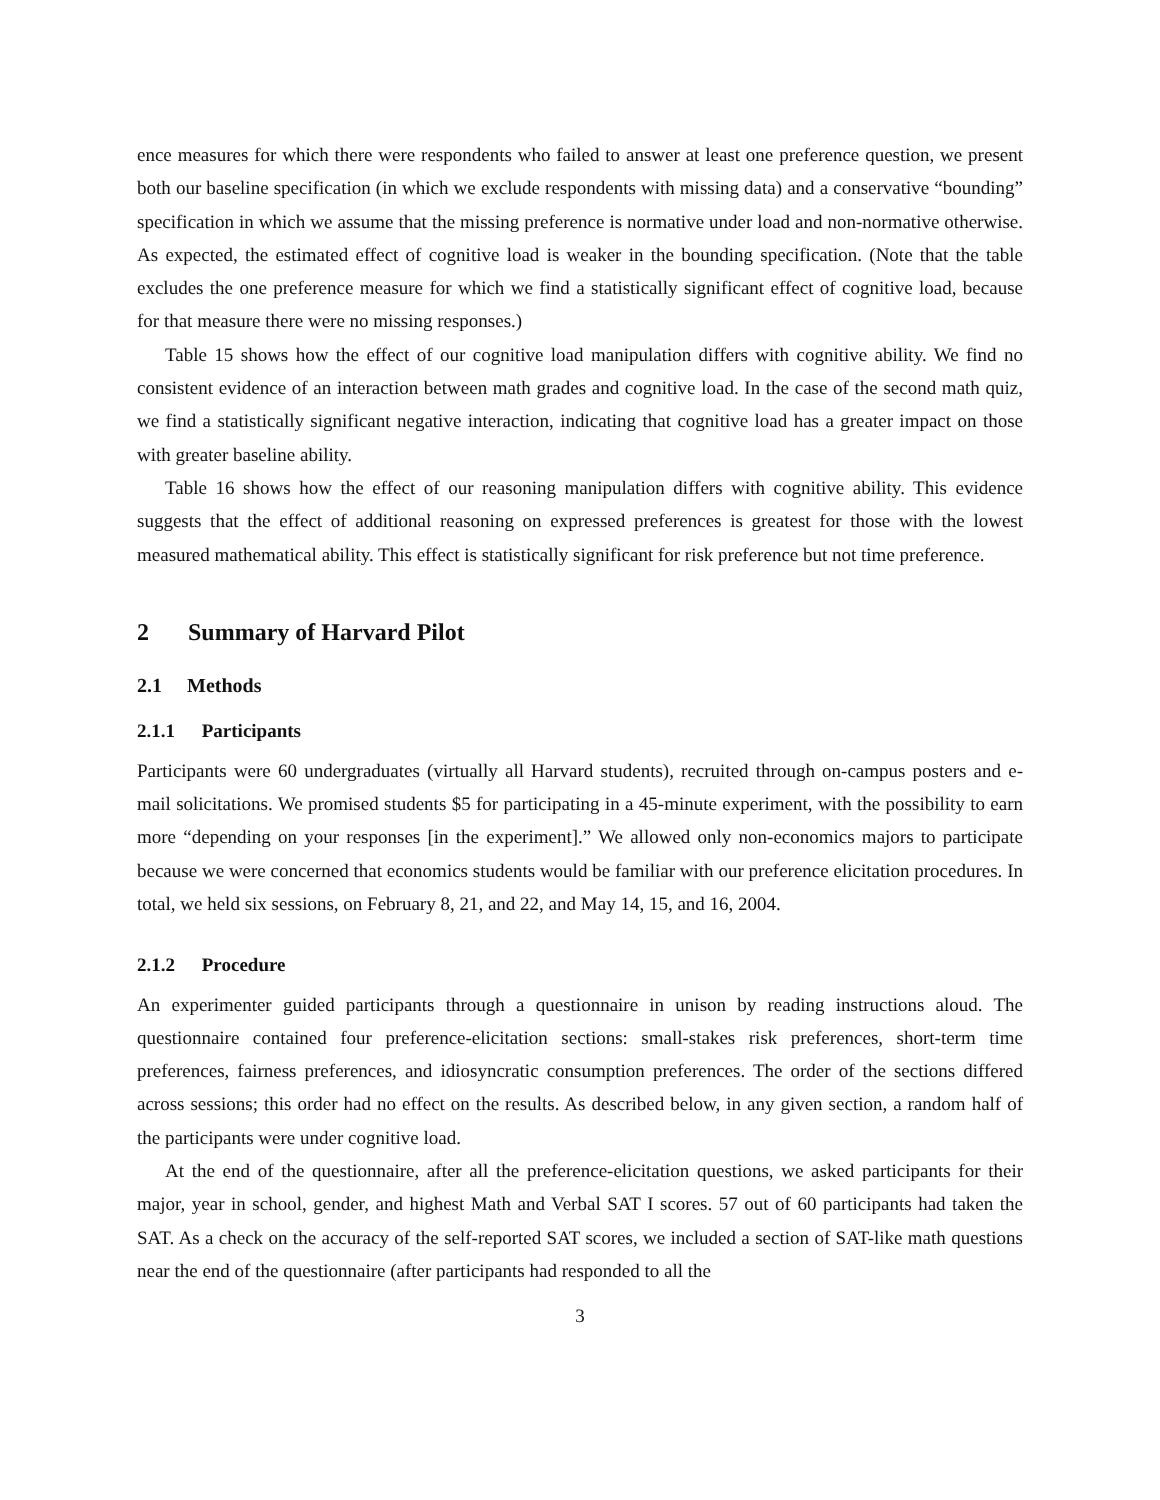ence measures for which there were respondents who failed to answer at least one preference question, we present both our baseline specification (in which we exclude respondents with missing data) and a conservative “bounding” specification in which we assume that the missing preference is normative under load and non-normative otherwise. As expected, the estimated effect of cognitive load is weaker in the bounding specification. (Note that the table excludes the one preference measure for which we find a statistically significant effect of cognitive load, because for that measure there were no missing responses.)
Table 15 shows how the effect of our cognitive load manipulation differs with cognitive ability. We find no consistent evidence of an interaction between math grades and cognitive load. In the case of the second math quiz, we find a statistically significant negative interaction, indicating that cognitive load has a greater impact on those with greater baseline ability.
Table 16 shows how the effect of our reasoning manipulation differs with cognitive ability. This evidence suggests that the effect of additional reasoning on expressed preferences is greatest for those with the lowest measured mathematical ability. This effect is statistically significant for risk preference but not time preference.
2 Summary of Harvard Pilot
2.1 Methods
2.1.1 Participants
Participants were 60 undergraduates (virtually all Harvard students), recruited through on-campus posters and e-mail solicitations. We promised students $5 for participating in a 45-minute experiment, with the possibility to earn more “depending on your responses [in the experiment].” We allowed only non-economics majors to participate because we were concerned that economics students would be familiar with our preference elicitation procedures. In total, we held six sessions, on February 8, 21, and 22, and May 14, 15, and 16, 2004.
2.1.2 Procedure
An experimenter guided participants through a questionnaire in unison by reading instructions aloud. The questionnaire contained four preference-elicitation sections: small-stakes risk preferences, short-term time preferences, fairness preferences, and idiosyncratic consumption preferences. The order of the sections differed across sessions; this order had no effect on the results. As described below, in any given section, a random half of the participants were under cognitive load.
At the end of the questionnaire, after all the preference-elicitation questions, we asked participants for their major, year in school, gender, and highest Math and Verbal SAT I scores. 57 out of 60 participants had taken the SAT. As a check on the accuracy of the self-reported SAT scores, we included a section of SAT-like math questions near the end of the questionnaire (after participants had responded to all the
3